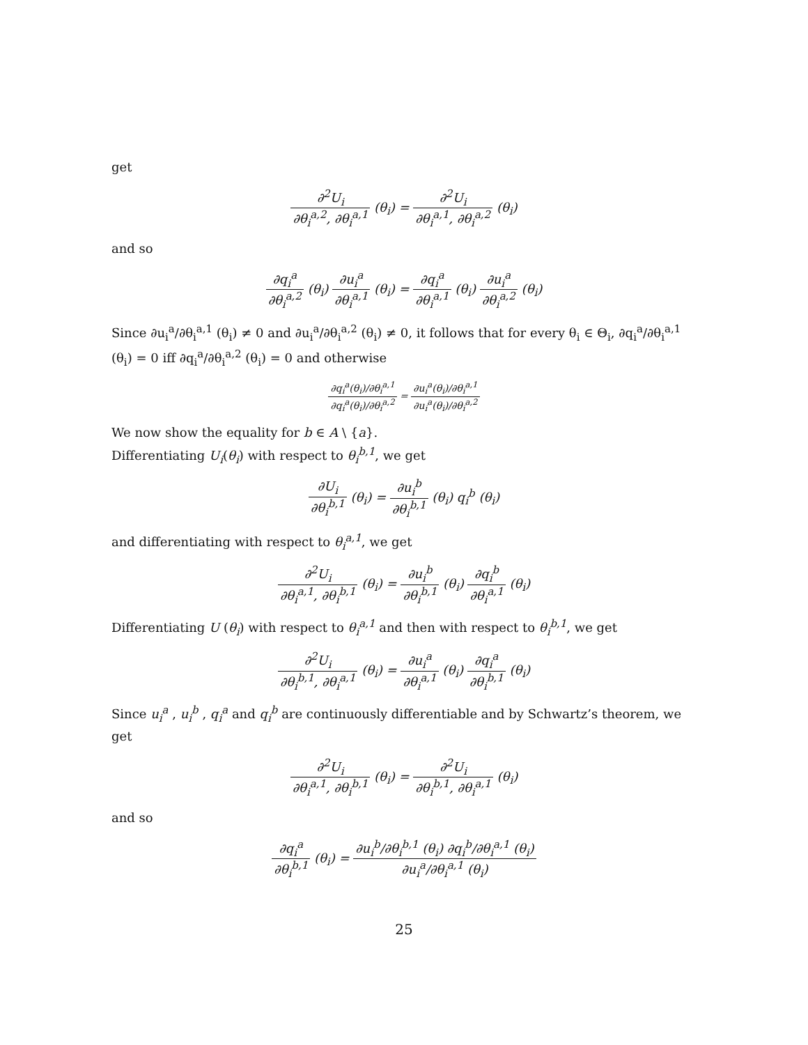get
∂<sup>2</sup>U<sub>i</sub> ∂θ<sub>i</sub><sup>a,2</sup>, ∂θ<sub>i</sub><sup>a,1</sup> (θ<sub>i</sub>) = ∂<sup>2</sup>U<sub>i</sub> ∂θ<sub>i</sub><sup>a,1</sup>, ∂θ<sub>i</sub><sup>a,2</sup> (θ<sub>i</sub>)
and so
∂q<sub>i</sub><sup>a</sup> ∂θ<sub>i</sub><sup>a,2</sup> (θ<sub>i</sub>) ∂u<sub>i</sub><sup>a</sup> ∂θ<sub>i</sub><sup>a,1</sup> (θ<sub>i</sub>) = ∂q<sub>i</sub><sup>a</sup> ∂θ<sub>i</sub><sup>a,1</sup> (θ<sub>i</sub>) ∂u<sub>i</sub><sup>a</sup> ∂θ<sub>i</sub><sup>a,2</sup> (θ<sub>i</sub>)
Since ∂u<sub>i</sub><sup>a</sup>/∂θ<sub>i</sub><sup>a,1</sup> (θ<sub>i</sub>) ≠ 0 and ∂u<sub>i</sub><sup>a</sup>/∂θ<sub>i</sub><sup>a,2</sup> (θ<sub>i</sub>) ≠ 0, it follows that for every θ<sub>i</sub> ∈ Θ<sub>i</sub>, ∂q<sub>i</sub><sup>a</sup>/∂θ<sub>i</sub><sup>a,1</sup> (θ<sub>i</sub>) = 0 iff ∂q<sub>i</sub><sup>a</sup>/∂θ<sub>i</sub><sup>a,2</sup> (θ<sub>i</sub>) = 0 and otherwise
∂q<sub>i</sub><sup>a</sup>(θ<sub>i</sub>)/∂θ<sub>i</sub><sup>a,1</sup> ∂q<sub>i</sub><sup>a</sup>(θ<sub>i</sub>)/∂θ<sub>i</sub><sup>a,2</sup> = ∂u<sub>i</sub><sup>a</sup>(θ<sub>i</sub>)/∂θ<sub>i</sub><sup>a,1</sup> ∂u<sub>i</sub><sup>a</sup>(θ<sub>i</sub>)/∂θ<sub>i</sub><sup>a,2</sup>
We now show the equality for b ∈ A \ {a}.
Differentiating U<sub>i</sub>(θ<sub>i</sub>) with respect to θ<sub>i</sub><sup>b,1</sup>, we get
∂U<sub>i</sub> ∂θ<sub>i</sub><sup>b,1</sup> (θ<sub>i</sub>) = ∂u<sub>i</sub><sup>b</sup> ∂θ<sub>i</sub><sup>b,1</sup> (θ<sub>i</sub>) q<sub>i</sub><sup>b</sup> (θ<sub>i</sub>)
and differentiating with respect to θ<sub>i</sub><sup>a,1</sup>, we get
∂<sup>2</sup>U<sub>i</sub> ∂θ<sub>i</sub><sup>a,1</sup>, ∂θ<sub>i</sub><sup>b,1</sup> (θ<sub>i</sub>) = ∂u<sub>i</sub><sup>b</sup> ∂θ<sub>i</sub><sup>b,1</sup> (θ<sub>i</sub>) ∂q<sub>i</sub><sup>b</sup> ∂θ<sub>i</sub><sup>a,1</sup> (θ<sub>i</sub>)
Differentiating U (θ<sub>i</sub>) with respect to θ<sub>i</sub><sup>a,1</sup> and then with respect to θ<sub>i</sub><sup>b,1</sup>, we get
∂<sup>2</sup>U<sub>i</sub> ∂θ<sub>i</sub><sup>b,1</sup>, ∂θ<sub>i</sub><sup>a,1</sup> (θ<sub>i</sub>) = ∂u<sub>i</sub><sup>a</sup> ∂θ<sub>i</sub><sup>a,1</sup> (θ<sub>i</sub>) ∂q<sub>i</sub><sup>a</sup> ∂θ<sub>i</sub><sup>b,1</sup> (θ<sub>i</sub>)
Since u<sub>i</sub><sup>a</sup> , u<sub>i</sub><sup>b</sup> , q<sub>i</sub><sup>a</sup> and q<sub>i</sub><sup>b</sup> are continuously differentiable and by Schwartz’s theorem, we get
∂<sup>2</sup>U<sub>i</sub> ∂θ<sub>i</sub><sup>a,1</sup>, ∂θ<sub>i</sub><sup>b,1</sup> (θ<sub>i</sub>) = ∂<sup>2</sup>U<sub>i</sub> ∂θ<sub>i</sub><sup>b,1</sup>, ∂θ<sub>i</sub><sup>a,1</sup> (θ<sub>i</sub>)
and so
∂q<sub>i</sub><sup>a</sup> ∂θ<sub>i</sub><sup>b,1</sup> (θ<sub>i</sub>) = ∂u<sub>i</sub><sup>b</sup>/∂θ<sub>i</sub><sup>b,1</sup> (θ<sub>i</sub>) ∂q<sub>i</sub><sup>b</sup>/∂θ<sub>i</sub><sup>a,1</sup> (θ<sub>i</sub>) ∂u<sub>i</sub><sup>a</sup>/∂θ<sub>i</sub><sup>a,1</sup> (θ<sub>i</sub>)
25